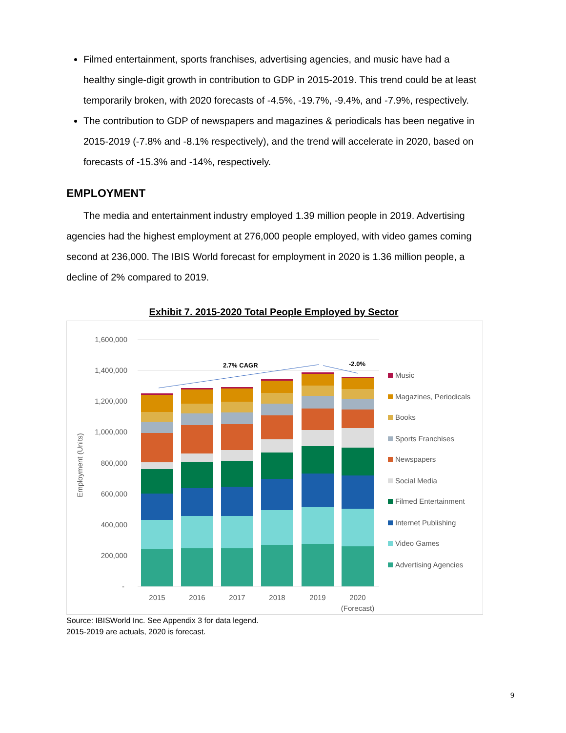Filmed entertainment, sports franchises, advertising agencies, and music have had a healthy single-digit growth in contribution to GDP in 2015-2019. This trend could be at least temporarily broken, with 2020 forecasts of -4.5%, -19.7%, -9.4%, and -7.9%, respectively.
The contribution to GDP of newspapers and magazines & periodicals has been negative in 2015-2019 (-7.8% and -8.1% respectively), and the trend will accelerate in 2020, based on forecasts of -15.3% and -14%, respectively.
EMPLOYMENT
The media and entertainment industry employed 1.39 million people in 2019. Advertising agencies had the highest employment at 276,000 people employed, with video games coming second at 236,000. The IBIS World forecast for employment in 2020 is 1.36 million people, a decline of 2% compared to 2019.
Exhibit 7. 2015-2020 Total People Employed by Sector
1,600,000
1,400,000
1,200,000
1,000,000
800,000
600,000
400,000
200,000
-
Employment (Units)
2.7% CAGR
-2.0%
2015
2016
2017
2018
2019
2020
(Forecast)
Music
Magazines, Periodicals
Books
Sports Franchises
Newspapers
Social Media
Filmed Entertainment
Internet Publishing
Video Games
Advertising Agencies
Source: IBISWorld Inc. See Appendix 3 for data legend.
2015-2019 are actuals, 2020 is forecast.
9